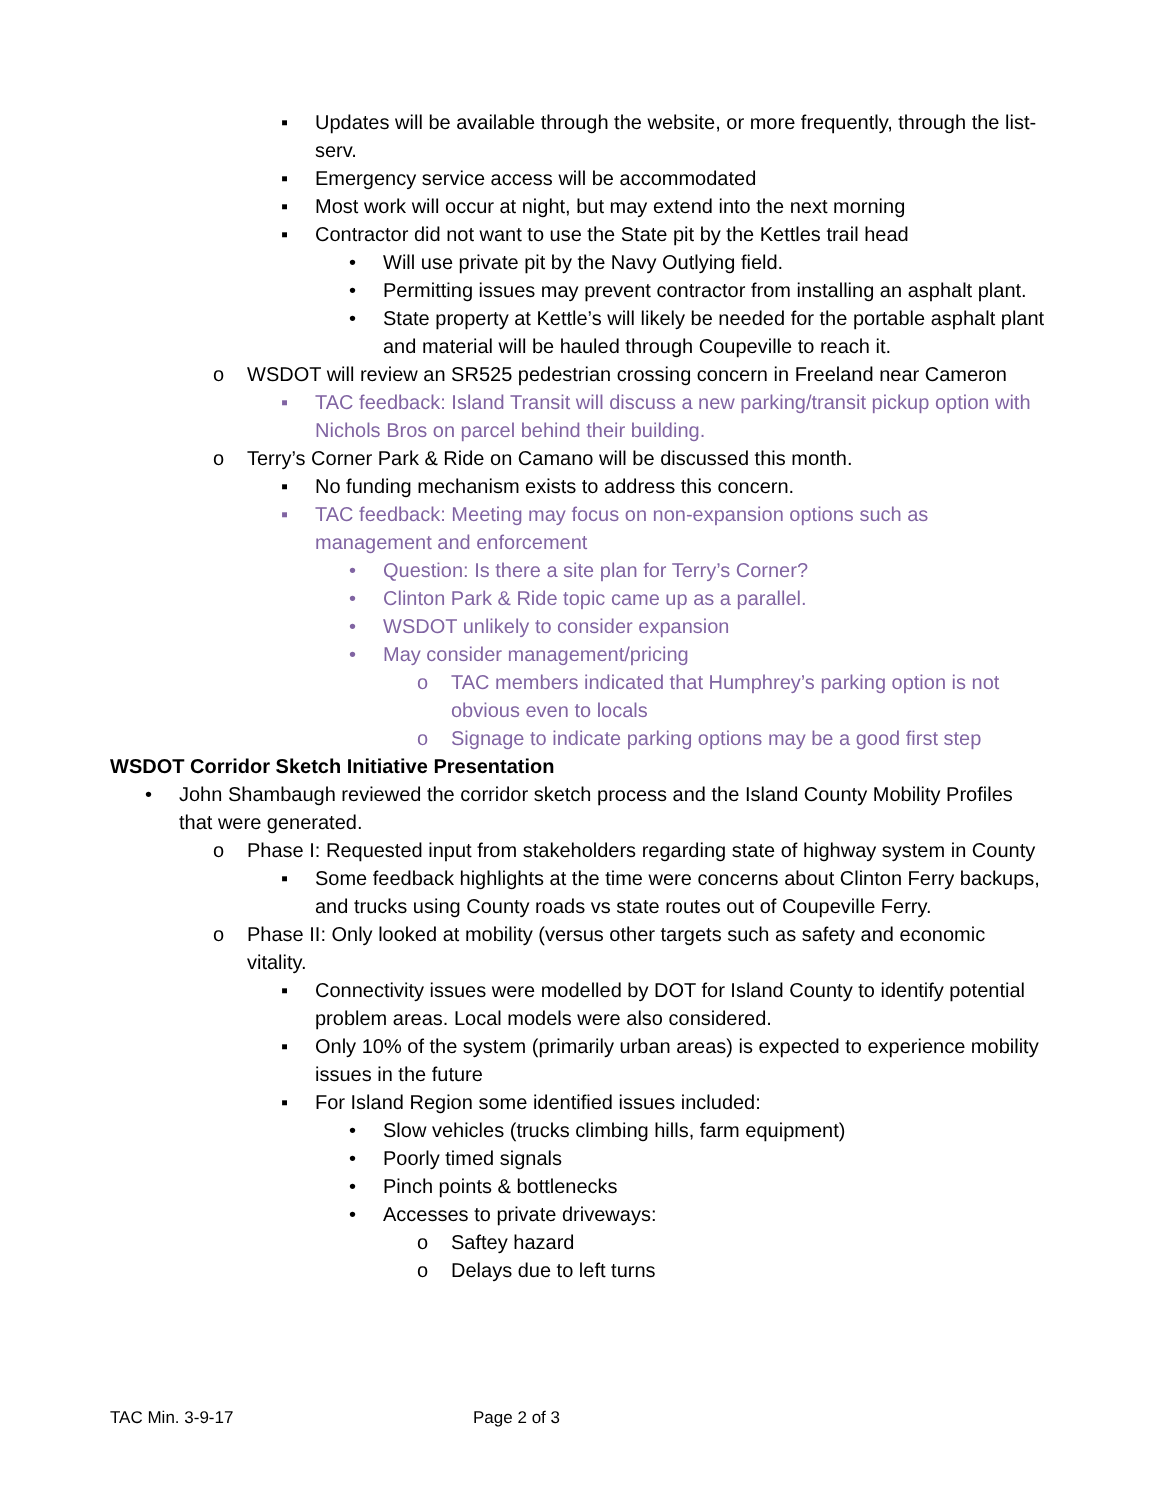▪ Updates will be available through the website, or more frequently, through the list-serv.
▪ Emergency service access will be accommodated
▪ Most work will occur at night, but may extend into the next morning
▪ Contractor did not want to use the State pit by the Kettles trail head
• Will use private pit by the Navy Outlying field.
• Permitting issues may prevent contractor from installing an asphalt plant.
• State property at Kettle’s will likely be needed for the portable asphalt plant and material will be hauled through Coupeville to reach it.
o WSDOT will review an SR525 pedestrian crossing concern in Freeland near Cameron
▪ TAC feedback: Island Transit will discuss a new parking/transit pickup option with Nichols Bros on parcel behind their building.
o Terry’s Corner Park & Ride on Camano will be discussed this month.
▪ No funding mechanism exists to address this concern.
▪ TAC feedback: Meeting may focus on non-expansion options such as management and enforcement
• Question: Is there a site plan for Terry’s Corner?
• Clinton Park & Ride topic came up as a parallel.
• WSDOT unlikely to consider expansion
• May consider management/pricing
o TAC members indicated that Humphrey’s parking option is not obvious even to locals
o Signage to indicate parking options may be a good first step
WSDOT Corridor Sketch Initiative Presentation
• John Shambaugh reviewed the corridor sketch process and the Island County Mobility Profiles that were generated.
o Phase I: Requested input from stakeholders regarding state of highway system in County
▪ Some feedback highlights at the time were concerns about Clinton Ferry backups, and trucks using County roads vs state routes out of Coupeville Ferry.
o Phase II: Only looked at mobility (versus other targets such as safety and economic vitality.
▪ Connectivity issues were modelled by DOT for Island County to identify potential problem areas. Local models were also considered.
▪ Only 10% of the system (primarily urban areas) is expected to experience mobility issues in the future
▪ For Island Region some identified issues included:
• Slow vehicles (trucks climbing hills, farm equipment)
• Poorly timed signals
• Pinch points & bottlenecks
• Accesses to private driveways:
o Saftey hazard
o Delays due to left turns
TAC Min. 3-9-17 Page 2 of 3